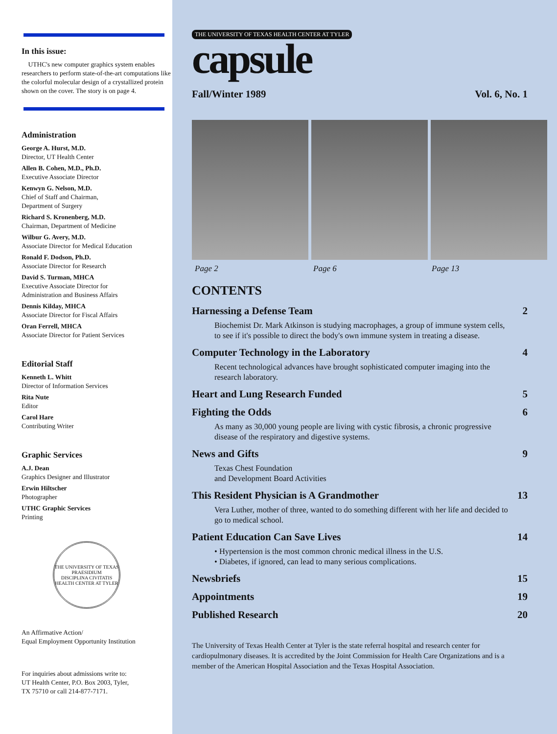In this issue:
UTHC's new computer graphics system enables researchers to perform state-of-the-art computations like the colorful molecular design of a crystallized protein shown on the cover. The story is on page 4.
Administration
George A. Hurst, M.D.
Director, UT Health Center
Allen B. Cohen, M.D., Ph.D.
Executive Associate Director
Kenwyn G. Nelson, M.D.
Chief of Staff and Chairman,
Department of Surgery
Richard S. Kronenberg, M.D.
Chairman, Department of Medicine
Wilbur G. Avery, M.D.
Associate Director for Medical Education
Ronald F. Dodson, Ph.D.
Associate Director for Research
David S. Turman, MHCA
Executive Associate Director for
Administration and Business Affairs
Dennis Kilday, MHCA
Associate Director for Fiscal Affairs
Oran Ferrell, MHCA
Associate Director for Patient Services
Editorial Staff
Kenneth L. Whitt
Director of Information Services
Rita Nute
Editor
Carol Hare
Contributing Writer
Graphic Services
A.J. Dean
Graphics Designer and Illustrator
Erwin Hiltscher
Photographer
UTHC Graphic Services
Printing
THE UNIVERSITY OF TEXAS
PRAESIDIUM
DISCIPLINA CIVITATIS
HEALTH CENTER AT TYLER
An Affirmative Action/
Equal Employment Opportunity Institution
For inquiries about admissions write to:
UT Health Center, P.O. Box 2003, Tyler,
TX 75710 or call 214-877-7171.
THE UNIVERSITY OF TEXAS HEALTH CENTER AT TYLER
capsule
Fall/Winter 1989 Vol. 6, No. 1
Page 2 Page 6 Page 13
CONTENTS
Harnessing a Defense Team 2
Biochemist Dr. Mark Atkinson is studying macrophages, a group of immune system cells, to see if it's possible to direct the body's own immune system in treating a disease.
Computer Technology in the Laboratory 4
Recent technological advances have brought sophisticated computer imaging into the research laboratory.
Heart and Lung Research Funded 5
Fighting the Odds 6
As many as 30,000 young people are living with cystic fibrosis, a chronic progressive disease of the respiratory and digestive systems.
News and Gifts 9
Texas Chest Foundation
and Development Board Activities
This Resident Physician is A Grandmother 13
Vera Luther, mother of three, wanted to do something different with her life and decided to go to medical school.
Patient Education Can Save Lives 14
• Hypertension is the most common chronic medical illness in the U.S.
• Diabetes, if ignored, can lead to many serious complications.
Newsbriefs 15
Appointments 19
Published Research 20
The University of Texas Health Center at Tyler is the state referral hospital and research center for cardiopulmonary diseases. It is accredited by the Joint Commission for Health Care Organizations and is a member of the American Hospital Association and the Texas Hospital Association.